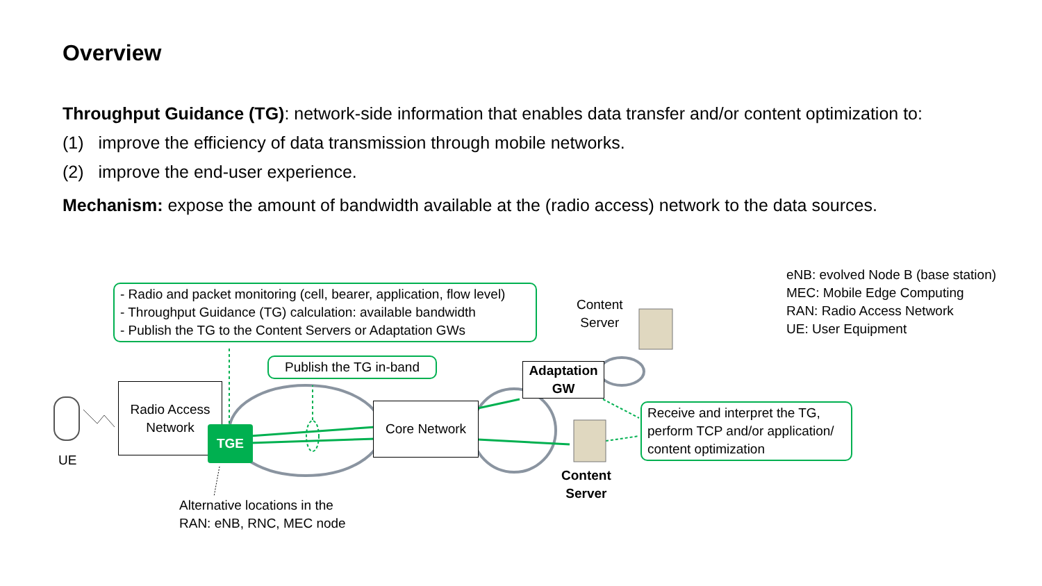Overview
Throughput Guidance (TG): network-side information that enables data transfer and/or content optimization to:
(1) improve the efficiency of data transmission through mobile networks.
(2) improve the end-user experience.
Mechanism: expose the amount of bandwidth available at the (radio access) network to the data sources.
- Radio and packet monitoring (cell, bearer, application, flow level)
- Throughput Guidance (TG) calculation: available bandwidth
- Publish the TG to the Content Servers or Adaptation GWs
Publish the TG in-band
Content
Server
Adaptation
GW
Radio Access
Network
TGE
Core Network
Receive and interpret the TG, perform TCP and/or application/ content optimization
UE
Content
Server
Alternative locations in the
RAN: eNB, RNC, MEC node
eNB: evolved Node B (base station)
MEC: Mobile Edge Computing
RAN: Radio Access Network
UE: User Equipment